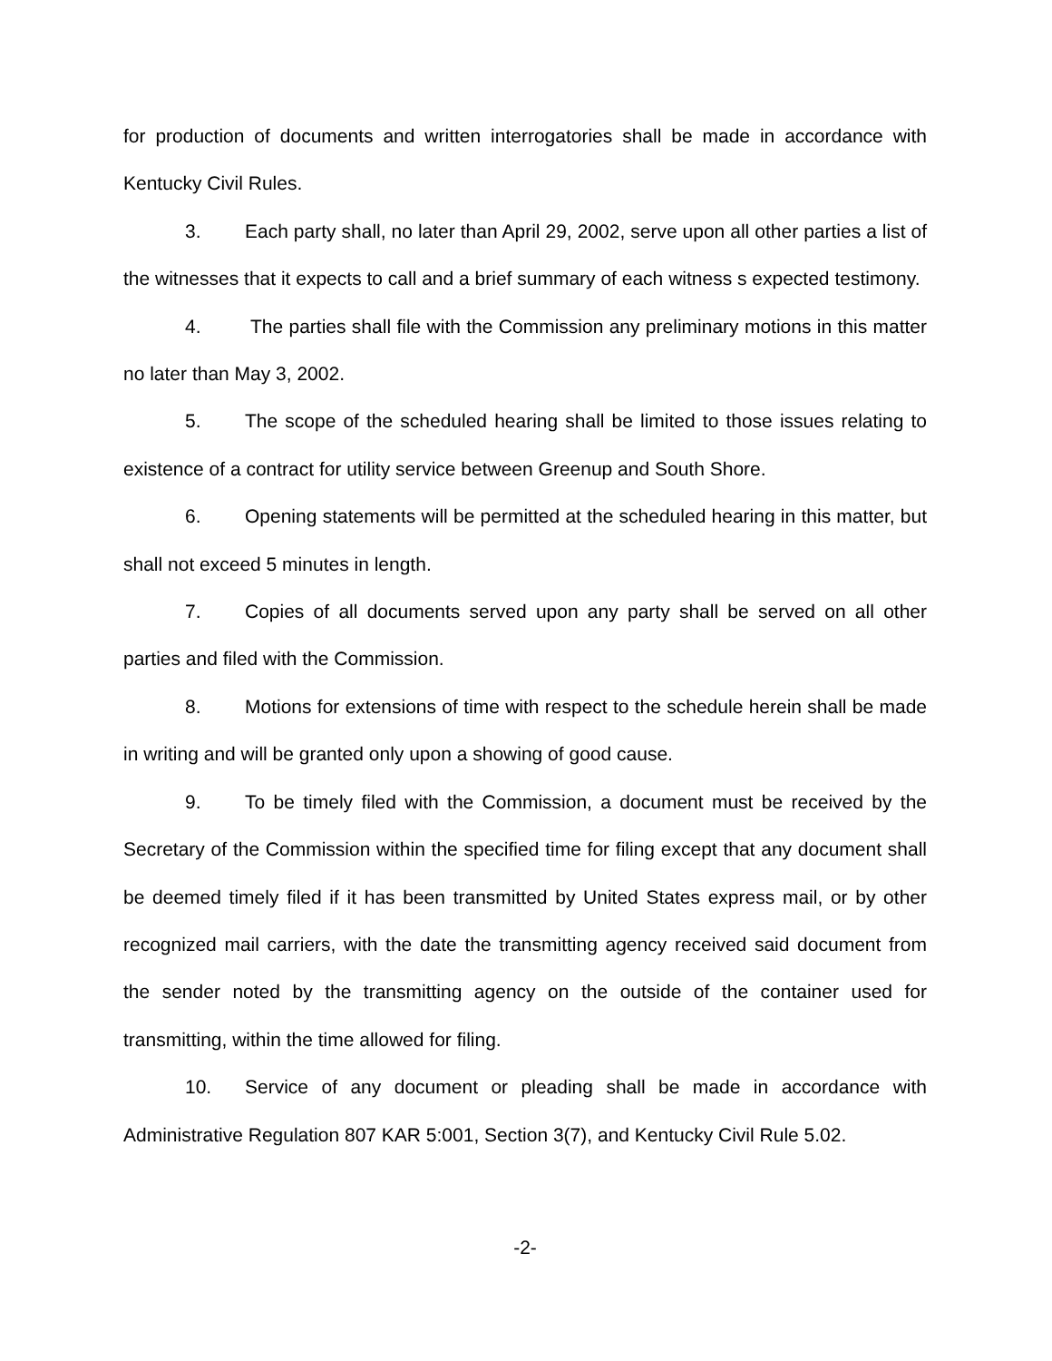for production of documents and written interrogatories shall be made in accordance with Kentucky Civil Rules.
3. Each party shall, no later than April 29, 2002, serve upon all other parties a list of the witnesses that it expects to call and a brief summary of each witness s expected testimony.
4. The parties shall file with the Commission any preliminary motions in this matter no later than May 3, 2002.
5. The scope of the scheduled hearing shall be limited to those issues relating to existence of a contract for utility service between Greenup and South Shore.
6. Opening statements will be permitted at the scheduled hearing in this matter, but shall not exceed 5 minutes in length.
7. Copies of all documents served upon any party shall be served on all other parties and filed with the Commission.
8. Motions for extensions of time with respect to the schedule herein shall be made in writing and will be granted only upon a showing of good cause.
9. To be timely filed with the Commission, a document must be received by the Secretary of the Commission within the specified time for filing except that any document shall be deemed timely filed if it has been transmitted by United States express mail, or by other recognized mail carriers, with the date the transmitting agency received said document from the sender noted by the transmitting agency on the outside of the container used for transmitting, within the time allowed for filing.
10. Service of any document or pleading shall be made in accordance with Administrative Regulation 807 KAR 5:001, Section 3(7), and Kentucky Civil Rule 5.02.
-2-